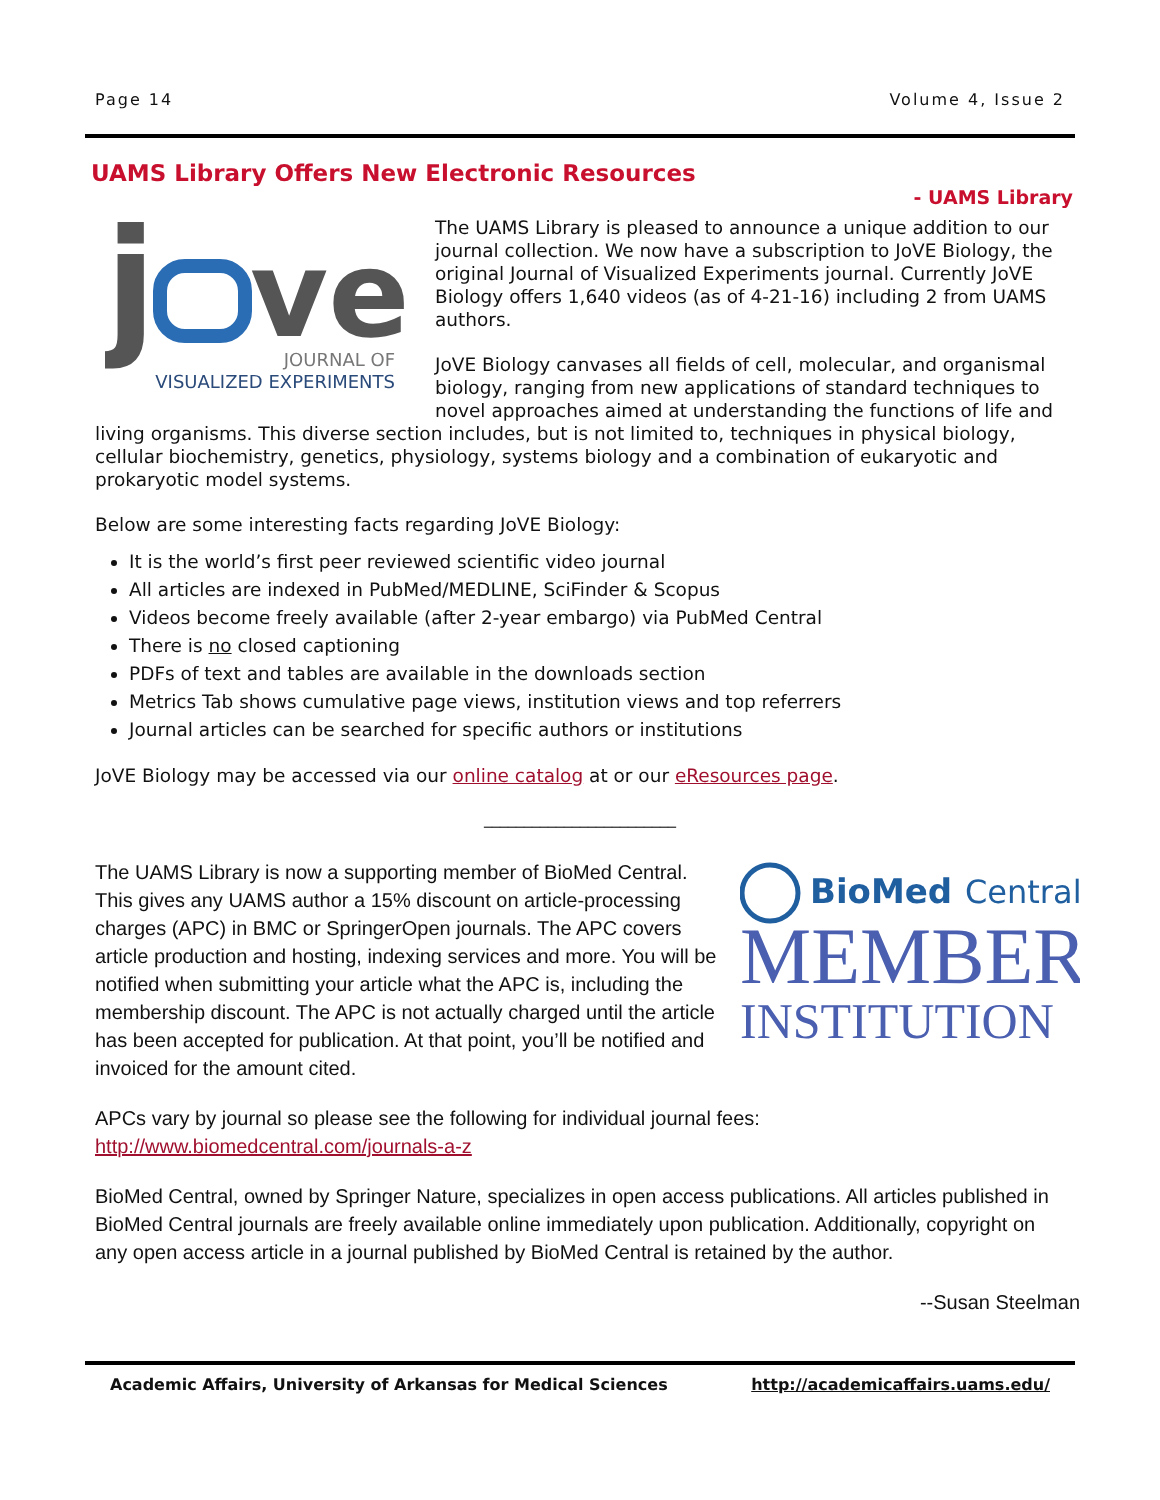Page 14 Volume 4, Issue 2
UAMS Library Offers New Electronic Resources
- UAMS Library
j
ve
JOURNAL OF
VISUALIZED EXPERIMENTS
The UAMS Library is pleased to announce a unique addition to our journal collection. We now have a subscription to JoVE Biology, the original Journal of Visualized Experiments journal. Currently JoVE Biology offers 1,640 videos (as of 4-21-16) including 2 from UAMS authors.
JoVE Biology canvases all fields of cell, molecular, and organismal biology, ranging from new applications of standard techniques to novel approaches aimed at understanding the functions of life and living organisms. This diverse section includes, but is not limited to, techniques in physical biology, cellular biochemistry, genetics, physiology, systems biology and a combination of eukaryotic and prokaryotic model systems.
Below are some interesting facts regarding JoVE Biology:
It is the world’s first peer reviewed scientific video journal
All articles are indexed in PubMed/MEDLINE, SciFinder & Scopus
Videos become freely available (after 2-year embargo) via PubMed Central
There is no closed captioning
PDFs of text and tables are available in the downloads section
Metrics Tab shows cumulative page views, institution views and top referrers
Journal articles can be searched for specific authors or institutions
JoVE Biology may be accessed via our online catalog at or our eResources page.
________________________
BioMed
Central
MEMBER
INSTITUTION
The UAMS Library is now a supporting member of BioMed Central. This gives any UAMS author a 15% discount on article-processing charges (APC) in BMC or SpringerOpen journals. The APC covers article production and hosting, indexing services and more. You will be notified when submitting your article what the APC is, including the membership discount. The APC is not actually charged until the article has been accepted for publication. At that point, you’ll be notified and invoiced for the amount cited.
APCs vary by journal so please see the following for individual journal fees:
http://www.biomedcentral.com/journals-a-z
BioMed Central, owned by Springer Nature, specializes in open access publications. All articles published in BioMed Central journals are freely available online immediately upon publication. Additionally, copyright on any open access article in a journal published by BioMed Central is retained by the author.
--Susan Steelman
Academic Affairs, University of Arkansas for Medical Sciences http://academicaffairs.uams.edu/